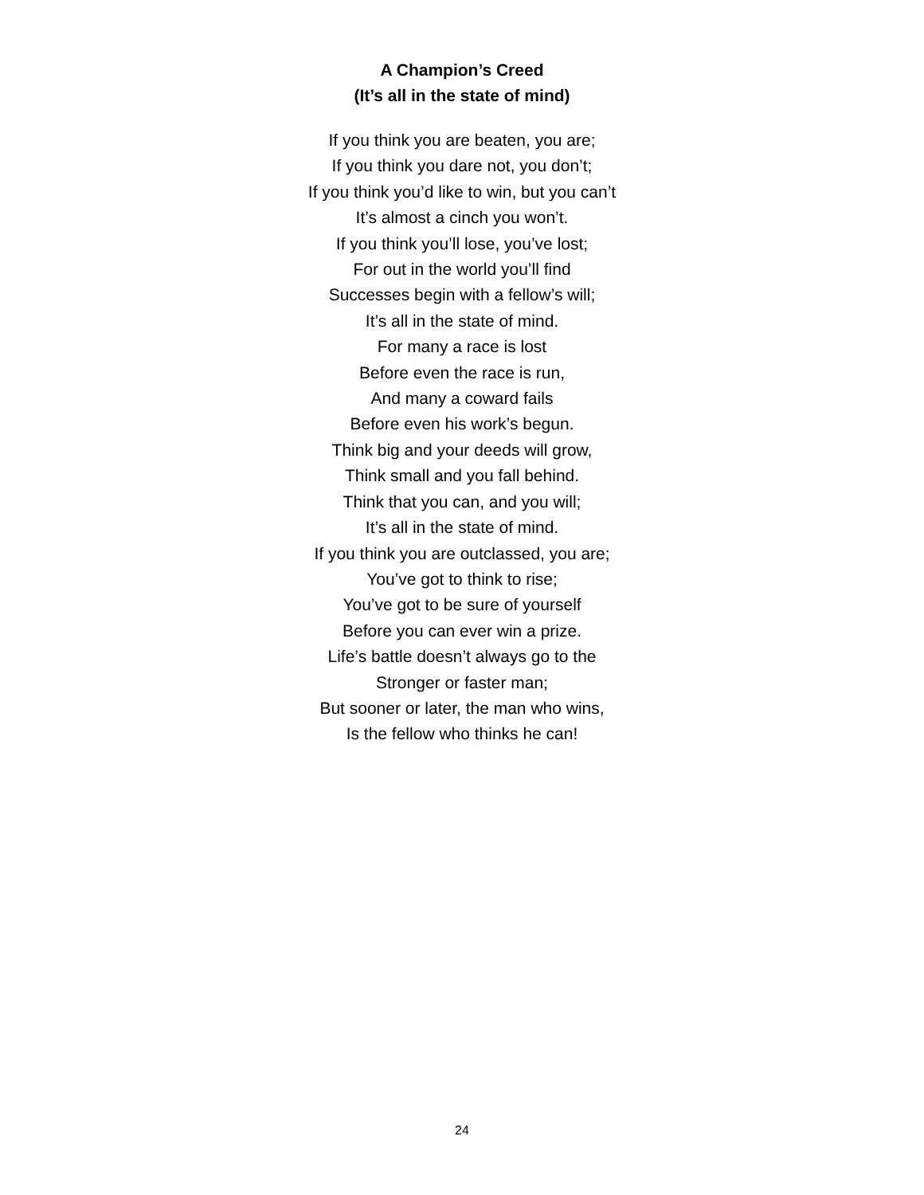A Champion’s Creed
(It’s all in the state of mind)
If you think you are beaten, you are;
If you think you dare not, you don’t;
If you think you’d like to win, but you can’t
It’s almost a cinch you won’t.
If you think you’ll lose, you’ve lost;
For out in the world you’ll find
Successes begin with a fellow’s will;
It’s all in the state of mind.
For many a race is lost
Before even the race is run,
And many a coward fails
Before even his work’s begun.
Think big and your deeds will grow,
Think small and you fall behind.
Think that you can, and you will;
It’s all in the state of mind.
If you think you are outclassed, you are;
You’ve got to think to rise;
You’ve got to be sure of yourself
Before you can ever win a prize.
Life’s battle doesn’t always go to the
Stronger or faster man;
But sooner or later, the man who wins,
Is the fellow who thinks he can!
24